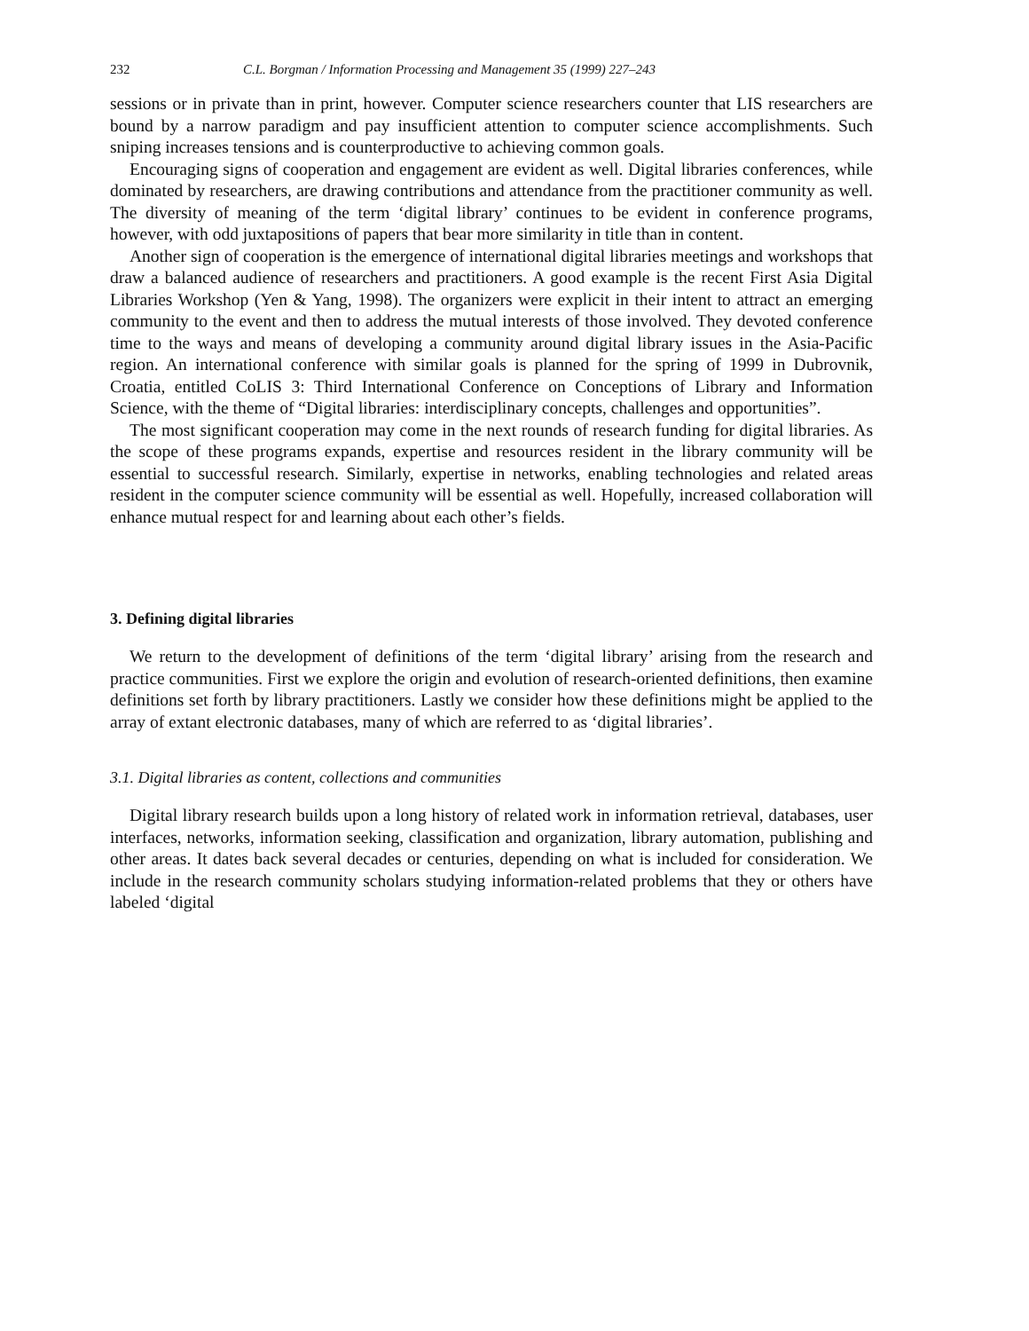232 C.L. Borgman / Information Processing and Management 35 (1999) 227–243
sessions or in private than in print, however. Computer science researchers counter that LIS researchers are bound by a narrow paradigm and pay insufficient attention to computer science accomplishments. Such sniping increases tensions and is counterproductive to achieving common goals.
Encouraging signs of cooperation and engagement are evident as well. Digital libraries conferences, while dominated by researchers, are drawing contributions and attendance from the practitioner community as well. The diversity of meaning of the term ‘digital library’ continues to be evident in conference programs, however, with odd juxtapositions of papers that bear more similarity in title than in content.
Another sign of cooperation is the emergence of international digital libraries meetings and workshops that draw a balanced audience of researchers and practitioners. A good example is the recent First Asia Digital Libraries Workshop (Yen & Yang, 1998). The organizers were explicit in their intent to attract an emerging community to the event and then to address the mutual interests of those involved. They devoted conference time to the ways and means of developing a community around digital library issues in the Asia-Pacific region. An international conference with similar goals is planned for the spring of 1999 in Dubrovnik, Croatia, entitled CoLIS 3: Third International Conference on Conceptions of Library and Information Science, with the theme of “Digital libraries: interdisciplinary concepts, challenges and opportunities”.
The most significant cooperation may come in the next rounds of research funding for digital libraries. As the scope of these programs expands, expertise and resources resident in the library community will be essential to successful research. Similarly, expertise in networks, enabling technologies and related areas resident in the computer science community will be essential as well. Hopefully, increased collaboration will enhance mutual respect for and learning about each other’s fields.
3. Defining digital libraries
We return to the development of definitions of the term ‘digital library’ arising from the research and practice communities. First we explore the origin and evolution of research-oriented definitions, then examine definitions set forth by library practitioners. Lastly we consider how these definitions might be applied to the array of extant electronic databases, many of which are referred to as ‘digital libraries’.
3.1. Digital libraries as content, collections and communities
Digital library research builds upon a long history of related work in information retrieval, databases, user interfaces, networks, information seeking, classification and organization, library automation, publishing and other areas. It dates back several decades or centuries, depending on what is included for consideration. We include in the research community scholars studying information-related problems that they or others have labeled ‘digital